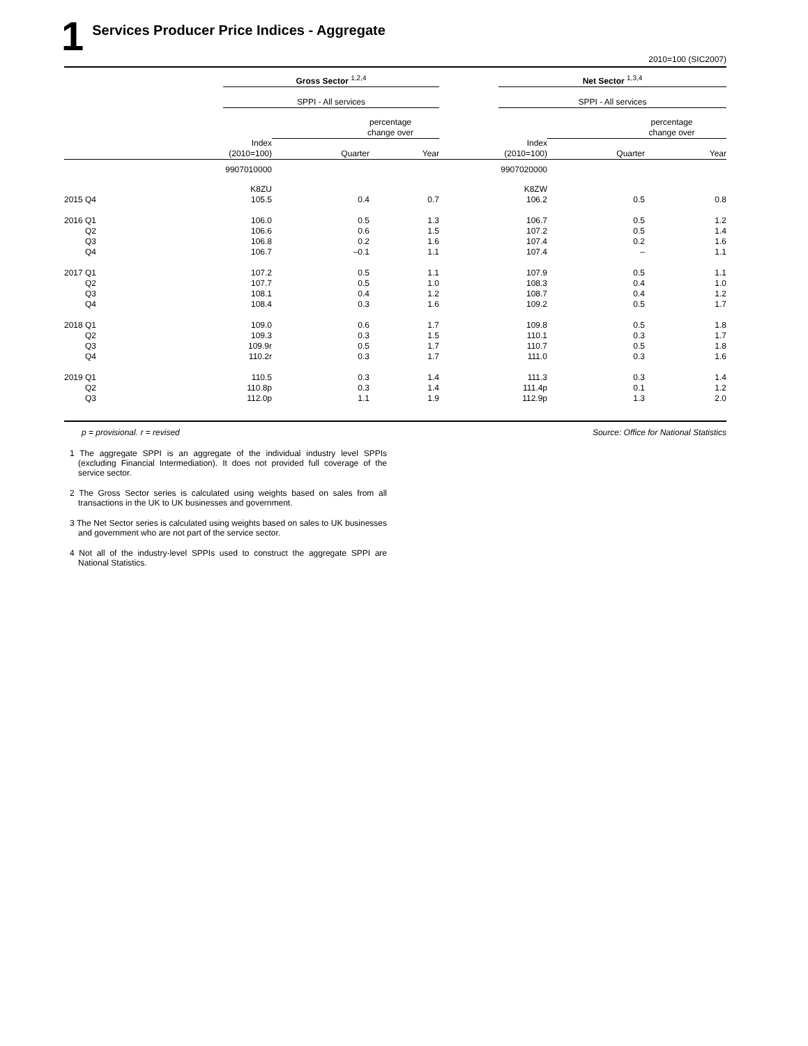1 Services Producer Price Indices - Aggregate
2010=100 (SIC2007)
| | Gross Sector <sup>1,2,4</sup> | | | | Net Sector <sup>1,3,4</sup> | | |
| | SPPI - All services | | | | SPPI - All services | | |
| | | percentage change over | | | | percentage change over | |
| | Index (2010=100) | Quarter | Year | | Index (2010=100) | Quarter | Year |
| | 9907010000 | | | | 9907020000 | | |
| | K8ZU | | | | K8ZW | | |
| 2015 Q4 | 105.5 | 0.4 | 0.7 | | 106.2 | 0.5 | 0.8 |
| 2016 Q1 | 106.0 | 0.5 | 1.3 | | 106.7 | 0.5 | 1.2 |
| Q2 | 106.6 | 0.6 | 1.5 | | 107.2 | 0.5 | 1.4 |
| Q3 | 106.8 | 0.2 | 1.6 | | 107.4 | 0.2 | 1.6 |
| Q4 | 106.7 | –0.1 | 1.1 | | 107.4 | – | 1.1 |
| 2017 Q1 | 107.2 | 0.5 | 1.1 | | 107.9 | 0.5 | 1.1 |
| Q2 | 107.7 | 0.5 | 1.0 | | 108.3 | 0.4 | 1.0 |
| Q3 | 108.1 | 0.4 | 1.2 | | 108.7 | 0.4 | 1.2 |
| Q4 | 108.4 | 0.3 | 1.6 | | 109.2 | 0.5 | 1.7 |
| 2018 Q1 | 109.0 | 0.6 | 1.7 | | 109.8 | 0.5 | 1.8 |
| Q2 | 109.3 | 0.3 | 1.5 | | 110.1 | 0.3 | 1.7 |
| Q3 | 109.9r | 0.5 | 1.7 | | 110.7 | 0.5 | 1.8 |
| Q4 | 110.2r | 0.3 | 1.7 | | 111.0 | 0.3 | 1.6 |
| 2019 Q1 | 110.5 | 0.3 | 1.4 | | 111.3 | 0.3 | 1.4 |
| Q2 | 110.8p | 0.3 | 1.4 | | 111.4p | 0.1 | 1.2 |
| Q3 | 112.0p | 1.1 | 1.9 | | 112.9p | 1.3 | 2.0 |
p = provisional. r = revised Source: Office for National Statistics
1 The aggregate SPPI is an aggregate of the individual industry level SPPIs (excluding Financial Intermediation). It does not provided full coverage of the service sector.
2 The Gross Sector series is calculated using weights based on sales from all transactions in the UK to UK businesses and government.
3 The Net Sector series is calculated using weights based on sales to UK businesses and government who are not part of the service sector.
4 Not all of the industry-level SPPIs used to construct the aggregate SPPI are National Statistics.